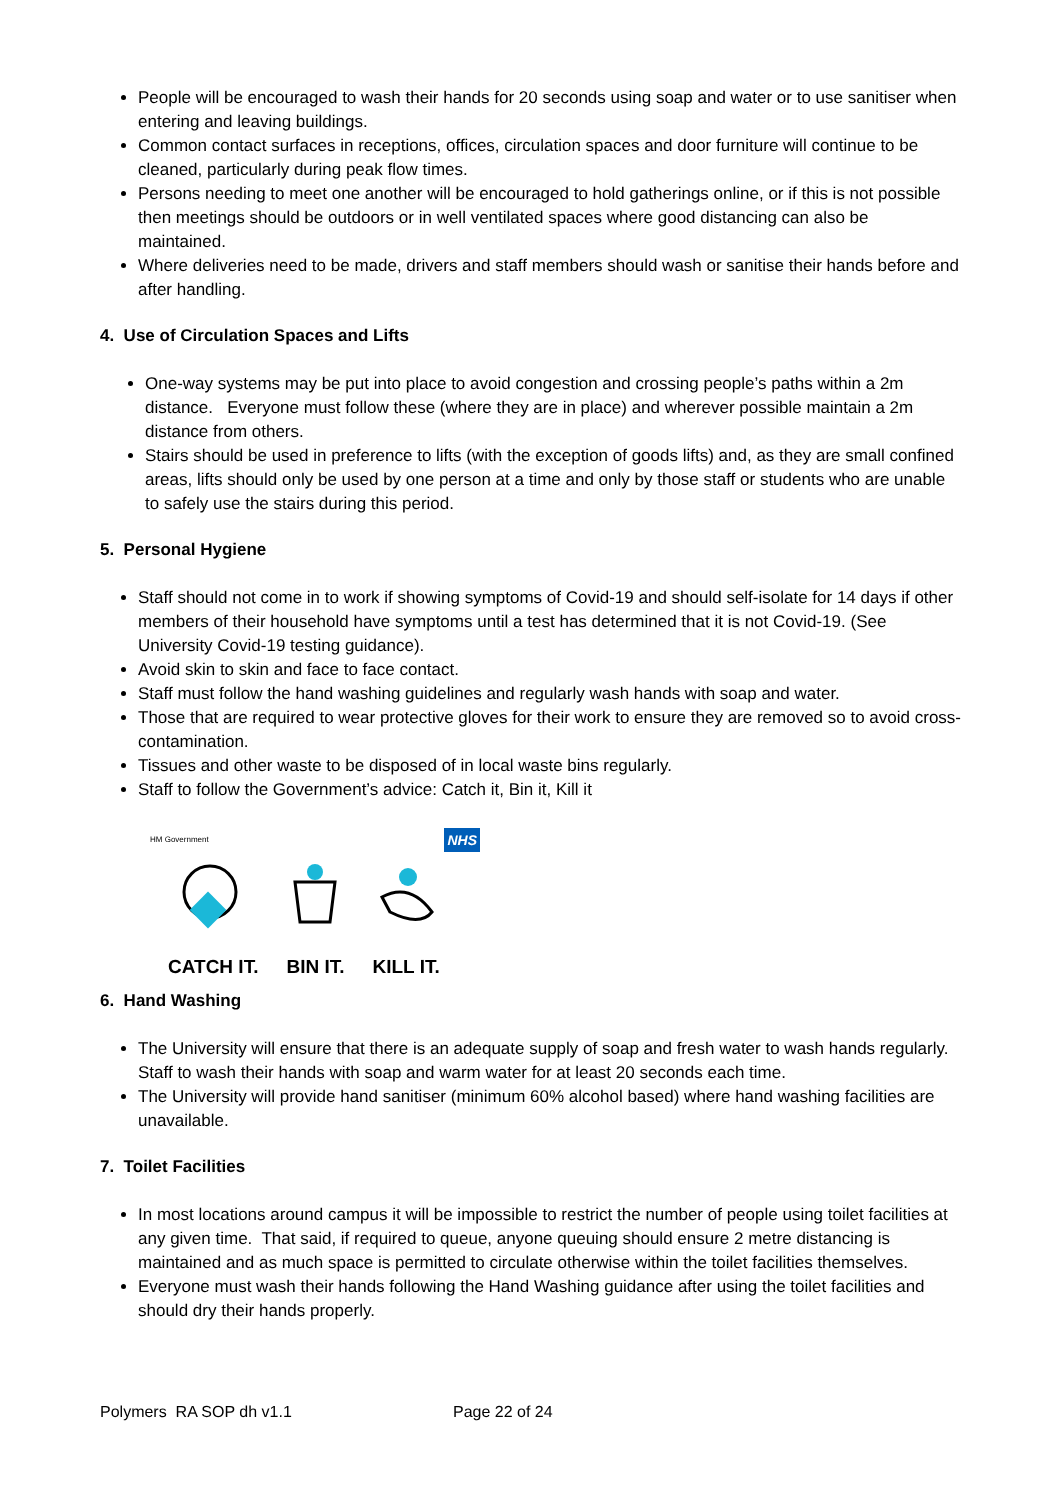People will be encouraged to wash their hands for 20 seconds using soap and water or to use sanitiser when entering and leaving buildings.
Common contact surfaces in receptions, offices, circulation spaces and door furniture will continue to be cleaned, particularly during peak flow times.
Persons needing to meet one another will be encouraged to hold gatherings online, or if this is not possible then meetings should be outdoors or in well ventilated spaces where good distancing can also be maintained.
Where deliveries need to be made, drivers and staff members should wash or sanitise their hands before and after handling.
4. Use of Circulation Spaces and Lifts
One-way systems may be put into place to avoid congestion and crossing people’s paths within a 2m distance. Everyone must follow these (where they are in place) and wherever possible maintain a 2m distance from others.
Stairs should be used in preference to lifts (with the exception of goods lifts) and, as they are small confined areas, lifts should only be used by one person at a time and only by those staff or students who are unable to safely use the stairs during this period.
5. Personal Hygiene
Staff should not come in to work if showing symptoms of Covid-19 and should self-isolate for 14 days if other members of their household have symptoms until a test has determined that it is not Covid-19. (See University Covid-19 testing guidance).
Avoid skin to skin and face to face contact.
Staff must follow the hand washing guidelines and regularly wash hands with soap and water.
Those that are required to wear protective gloves for their work to ensure they are removed so to avoid cross-contamination.
Tissues and other waste to be disposed of in local waste bins regularly.
Staff to follow the Government’s advice: Catch it, Bin it, Kill it
HM Government NHS
CATCH IT. BIN IT. KILL IT.
6. Hand Washing
The University will ensure that there is an adequate supply of soap and fresh water to wash hands regularly. Staff to wash their hands with soap and warm water for at least 20 seconds each time.
The University will provide hand sanitiser (minimum 60% alcohol based) where hand washing facilities are unavailable.
7. Toilet Facilities
In most locations around campus it will be impossible to restrict the number of people using toilet facilities at any given time. That said, if required to queue, anyone queuing should ensure 2 metre distancing is maintained and as much space is permitted to circulate otherwise within the toilet facilities themselves.
Everyone must wash their hands following the Hand Washing guidance after using the toilet facilities and should dry their hands properly.
Polymers RA SOP dh v1.1 Page 22 of 24